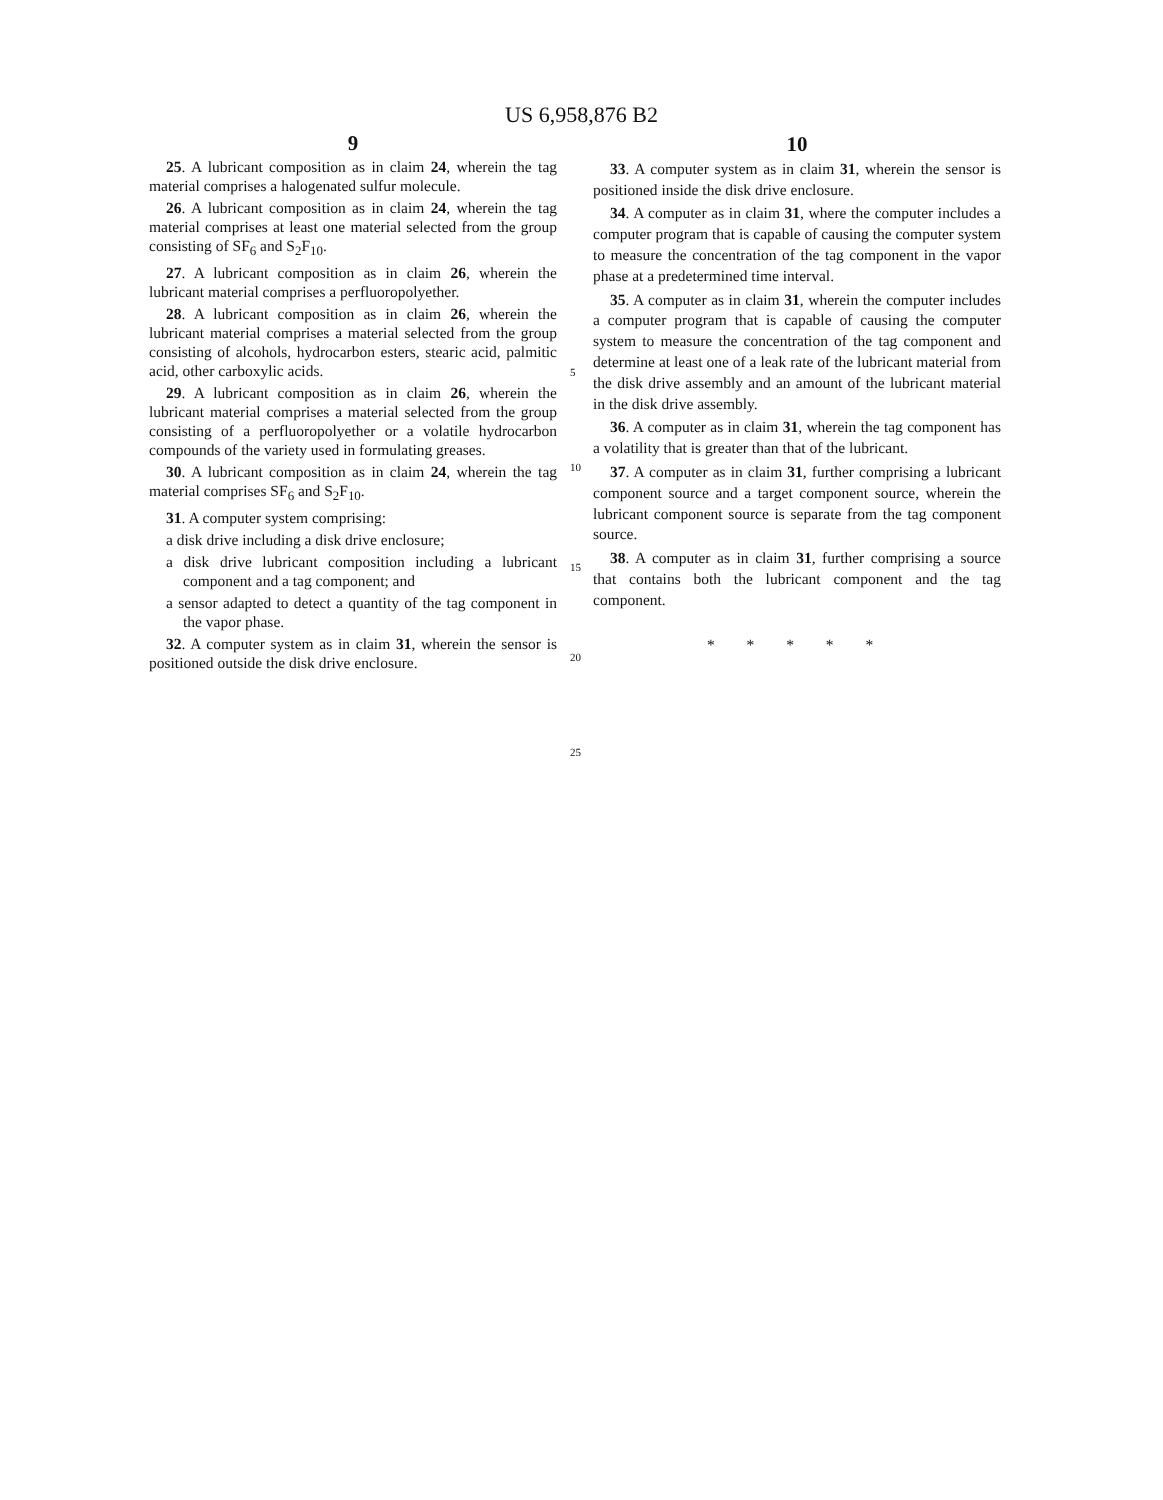US 6,958,876 B2
9
25. A lubricant composition as in claim 24, wherein the tag material comprises a halogenated sulfur molecule.
26. A lubricant composition as in claim 24, wherein the tag material comprises at least one material selected from the group consisting of SF<sub>6</sub> and S<sub>2</sub>F<sub>10</sub>.
27. A lubricant composition as in claim 26, wherein the lubricant material comprises a perfluoropolyether.
28. A lubricant composition as in claim 26, wherein the lubricant material comprises a material selected from the group consisting of alcohols, hydrocarbon esters, stearic acid, palmitic acid, other carboxylic acids.
29. A lubricant composition as in claim 26, wherein the lubricant material comprises a material selected from the group consisting of a perfluoropolyether or a volatile hydrocarbon compounds of the variety used in formulating greases.
30. A lubricant composition as in claim 24, wherein the tag material comprises SF<sub>6</sub> and S<sub>2</sub>F<sub>10</sub>.
31. A computer system comprising:
a disk drive including a disk drive enclosure;
a disk drive lubricant composition including a lubricant component and a tag component; and
a sensor adapted to detect a quantity of the tag component in the vapor phase.
32. A computer system as in claim 31, wherein the sensor is positioned outside the disk drive enclosure.
5
10
15
20
25
10
33. A computer system as in claim 31, wherein the sensor is positioned inside the disk drive enclosure.
34. A computer as in claim 31, where the computer includes a computer program that is capable of causing the computer system to measure the concentration of the tag component in the vapor phase at a predetermined time interval.
35. A computer as in claim 31, wherein the computer includes a computer program that is capable of causing the computer system to measure the concentration of the tag component and determine at least one of a leak rate of the lubricant material from the disk drive assembly and an amount of the lubricant material in the disk drive assembly.
36. A computer as in claim 31, wherein the tag component has a volatility that is greater than that of the lubricant.
37. A computer as in claim 31, further comprising a lubricant component source and a target component source, wherein the lubricant component source is separate from the tag component source.
38. A computer as in claim 31, further comprising a source that contains both the lubricant component and the tag component.
* * * * *